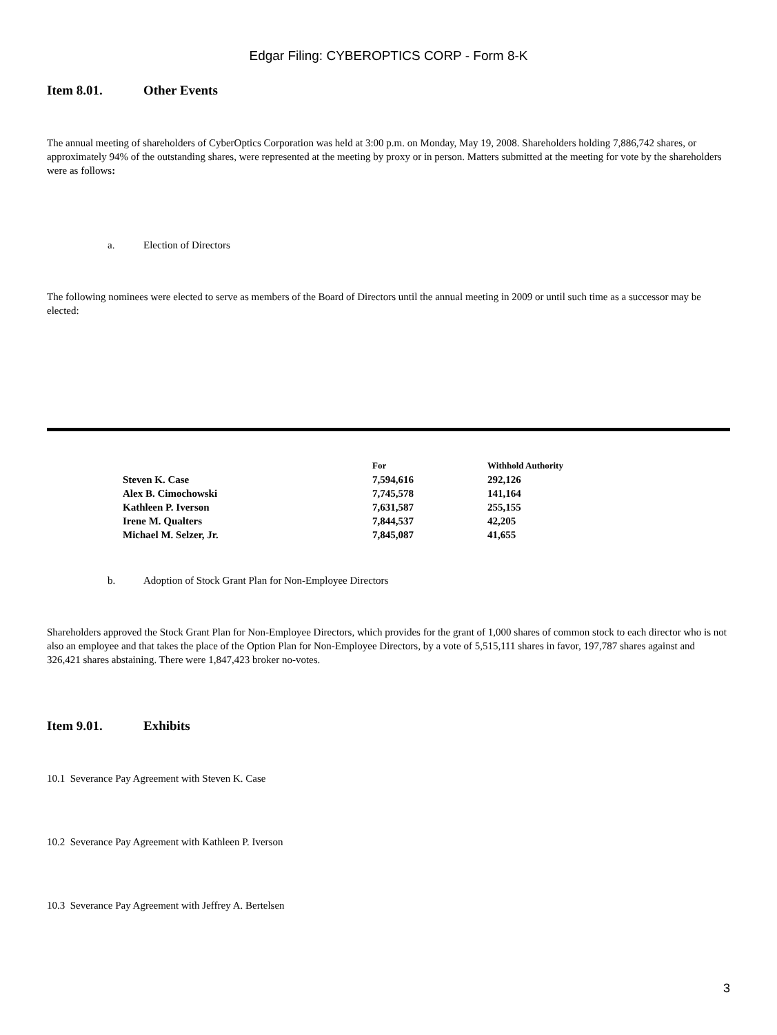Edgar Filing: CYBEROPTICS CORP - Form 8-K
Item 8.01. Other Events
The annual meeting of shareholders of CyberOptics Corporation was held at 3:00 p.m. on Monday, May 19, 2008. Shareholders holding 7,886,742 shares, or approximately 94% of the outstanding shares, were represented at the meeting by proxy or in person. Matters submitted at the meeting for vote by the shareholders were as follows:
a. Election of Directors
The following nominees were elected to serve as members of the Board of Directors until the annual meeting in 2009 or until such time as a successor may be elected:
| | For | Withhold Authority |
| --- | --- | --- |
| Steven K. Case | 7,594,616 | 292,126 |
| Alex B. Cimochowski | 7,745,578 | 141,164 |
| Kathleen P. Iverson | 7,631,587 | 255,155 |
| Irene M. Qualters | 7,844,537 | 42,205 |
| Michael M. Selzer, Jr. | 7,845,087 | 41,655 |
b. Adoption of Stock Grant Plan for Non-Employee Directors
Shareholders approved the Stock Grant Plan for Non-Employee Directors, which provides for the grant of 1,000 shares of common stock to each director who is not also an employee and that takes the place of the Option Plan for Non-Employee Directors, by a vote of 5,515,111 shares in favor, 197,787 shares against and 326,421 shares abstaining. There were 1,847,423 broker no-votes.
Item 9.01. Exhibits
10.1 Severance Pay Agreement with Steven K. Case
10.2 Severance Pay Agreement with Kathleen P. Iverson
10.3 Severance Pay Agreement with Jeffrey A. Bertelsen
3